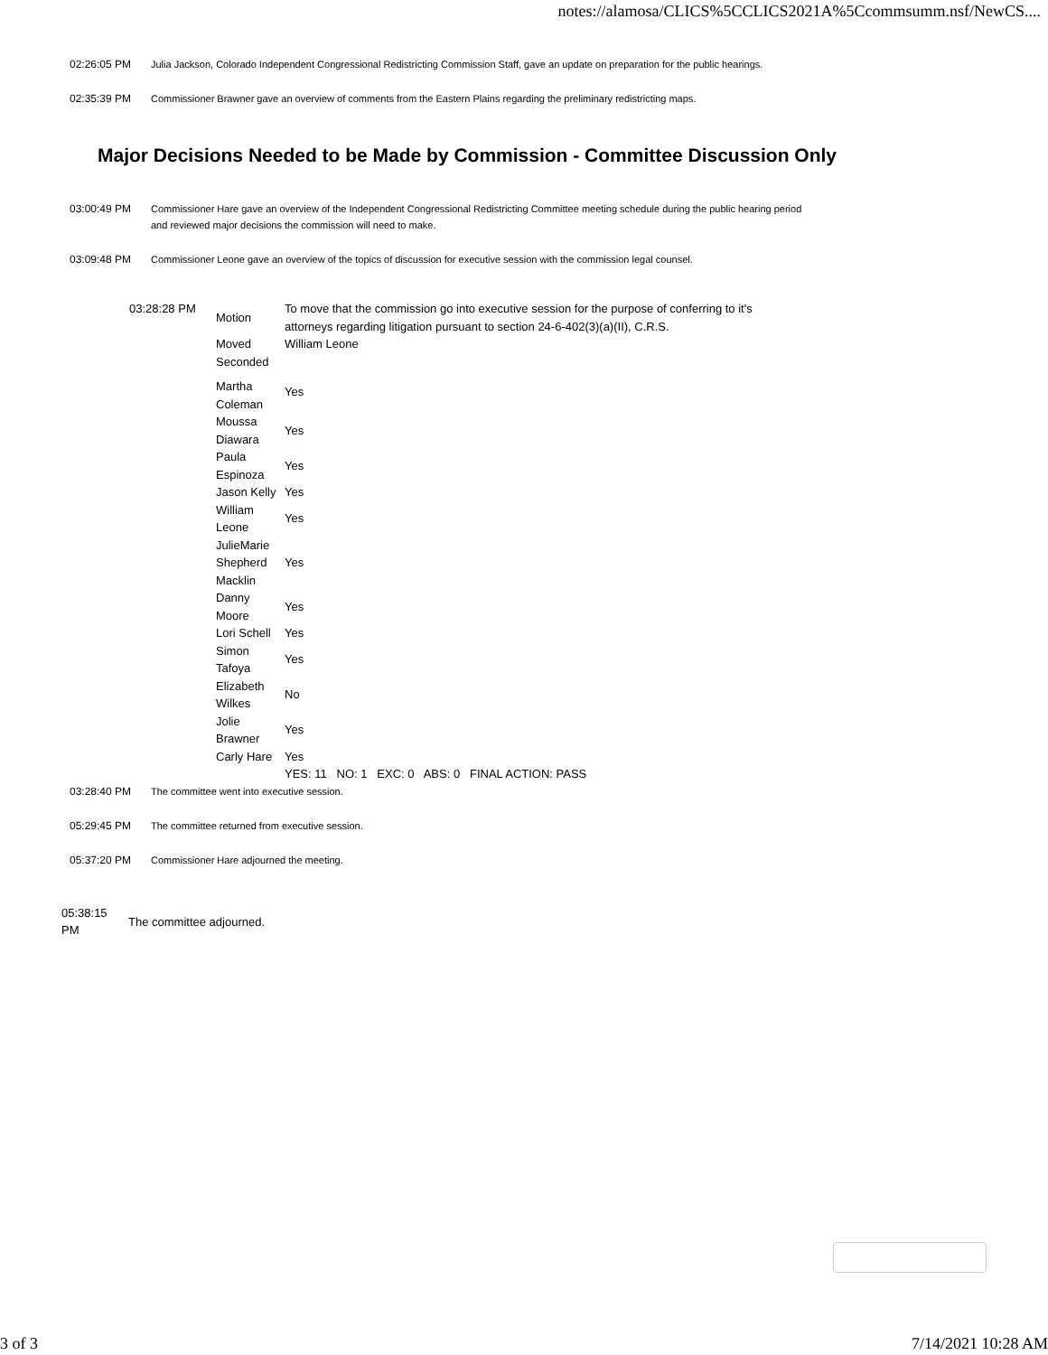notes://alamosa/CLICS%5CCLICS2021A%5Ccommsumm.nsf/NewCS....
02:26:05 PM Julia Jackson, Colorado Independent Congressional Redistricting Commission Staff, gave an update on preparation for the public hearings.
02:35:39 PM Commissioner Brawner gave an overview of comments from the Eastern Plains regarding the preliminary redistricting maps.
Major Decisions Needed to be Made by Commission - Committee Discussion Only
03:00:49 PM Commissioner Hare gave an overview of the Independent Congressional Redistricting Committee meeting schedule during the public hearing period and reviewed major decisions the commission will need to make.
03:09:48 PM Commissioner Leone gave an overview of the topics of discussion for executive session with the commission legal counsel.
| 03:28:28 PM | Motion | To move that the commission go into executive session for the purpose of conferring to it's attorneys regarding litigation pursuant to section 24-6-402(3)(a)(II), C.R.S. |
| | Moved | William Leone |
| | Seconded | |
| | Martha Coleman | Yes |
| | Moussa Diawara | Yes |
| | Paula Espinoza | Yes |
| | Jason Kelly | Yes |
| | William Leone | Yes |
| | JulieMarie Shepherd Macklin | Yes |
| | Danny Moore | Yes |
| | Lori Schell | Yes |
| | Simon Tafoya | Yes |
| | Elizabeth Wilkes | No |
| | Jolie Brawner | Yes |
| | Carly Hare | Yes |
| | | YES: 11 NO: 1 EXC: 0 ABS: 0 FINAL ACTION: PASS |
03:28:40 PM The committee went into executive session.
05:29:45 PM The committee returned from executive session.
05:37:20 PM Commissioner Hare adjourned the meeting.
05:38:15
PM
The committee adjourned.
3 of 3 7/14/2021 10:28 AM